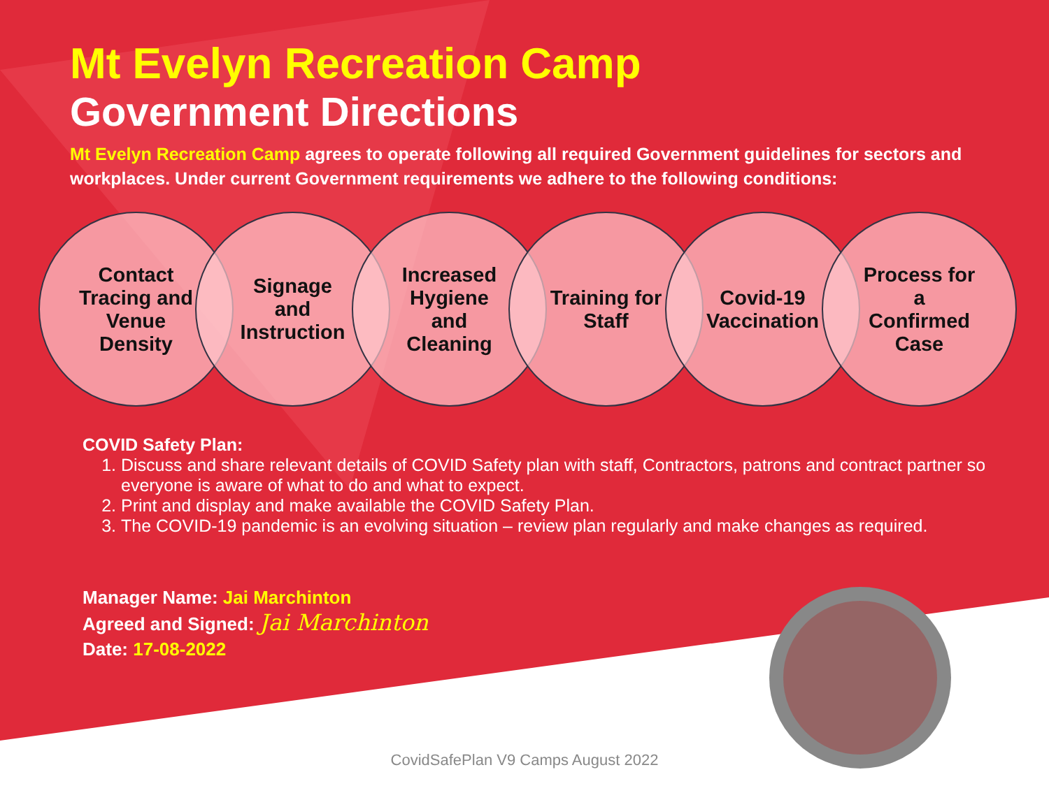Mt Evelyn Recreation Camp
Government Directions
Mt Evelyn Recreation Camp agrees to operate following all required Government guidelines for sectors and workplaces. Under current Government requirements we adhere to the following conditions:
Contact
Tracing and
Venue
Density
Signage
and
Instruction
Increased
Hygiene
and
Cleaning
Training for
Staff
Covid-19
Vaccination
Process for
a
Confirmed
Case
COVID Safety Plan:
1. Discuss and share relevant details of COVID Safety plan with staff, Contractors, patrons and contract partner so everyone is aware of what to do and what to expect.
2. Print and display and make available the COVID Safety Plan.
3. The COVID-19 pandemic is an evolving situation – review plan regularly and make changes as required.
Manager Name: Jai Marchinton
Agreed and Signed: Jai Marchinton
Date: 17-08-2022
CovidSafePlan V9 Camps August 2022